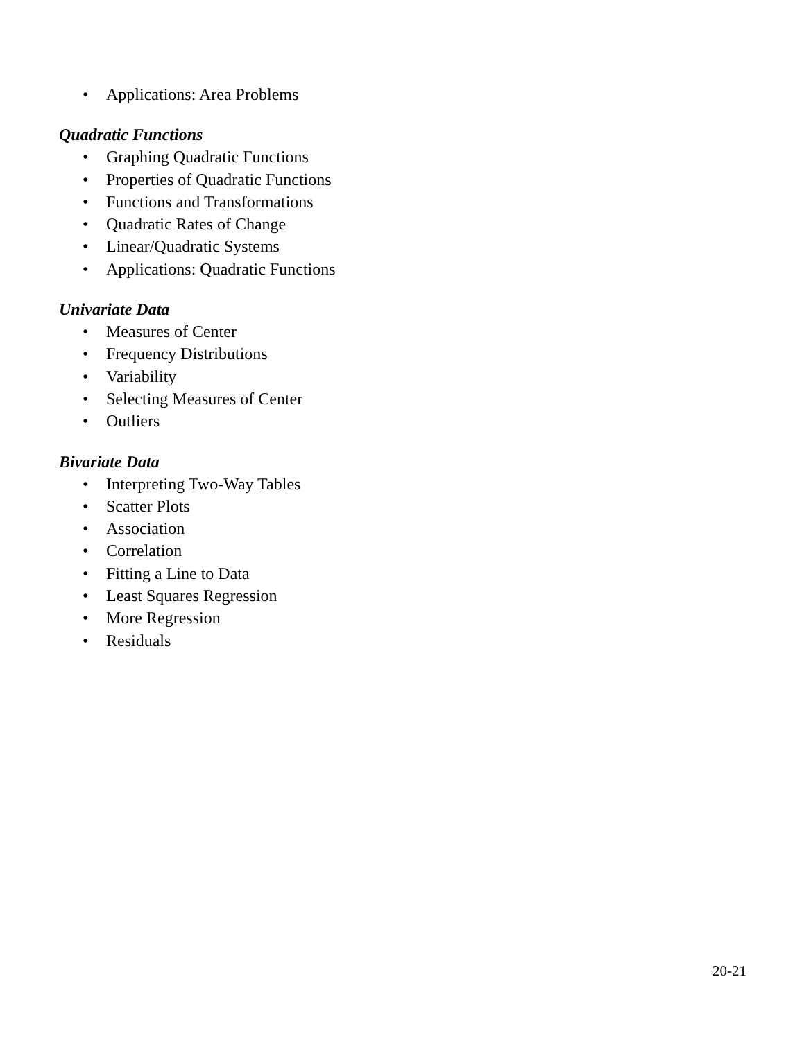• Applications: Area Problems
Quadratic Functions
• Graphing Quadratic Functions
• Properties of Quadratic Functions
• Functions and Transformations
• Quadratic Rates of Change
• Linear/Quadratic Systems
• Applications: Quadratic Functions
Univariate Data
• Measures of Center
• Frequency Distributions
• Variability
• Selecting Measures of Center
• Outliers
Bivariate Data
• Interpreting Two-Way Tables
• Scatter Plots
• Association
• Correlation
• Fitting a Line to Data
• Least Squares Regression
• More Regression
• Residuals
20-21